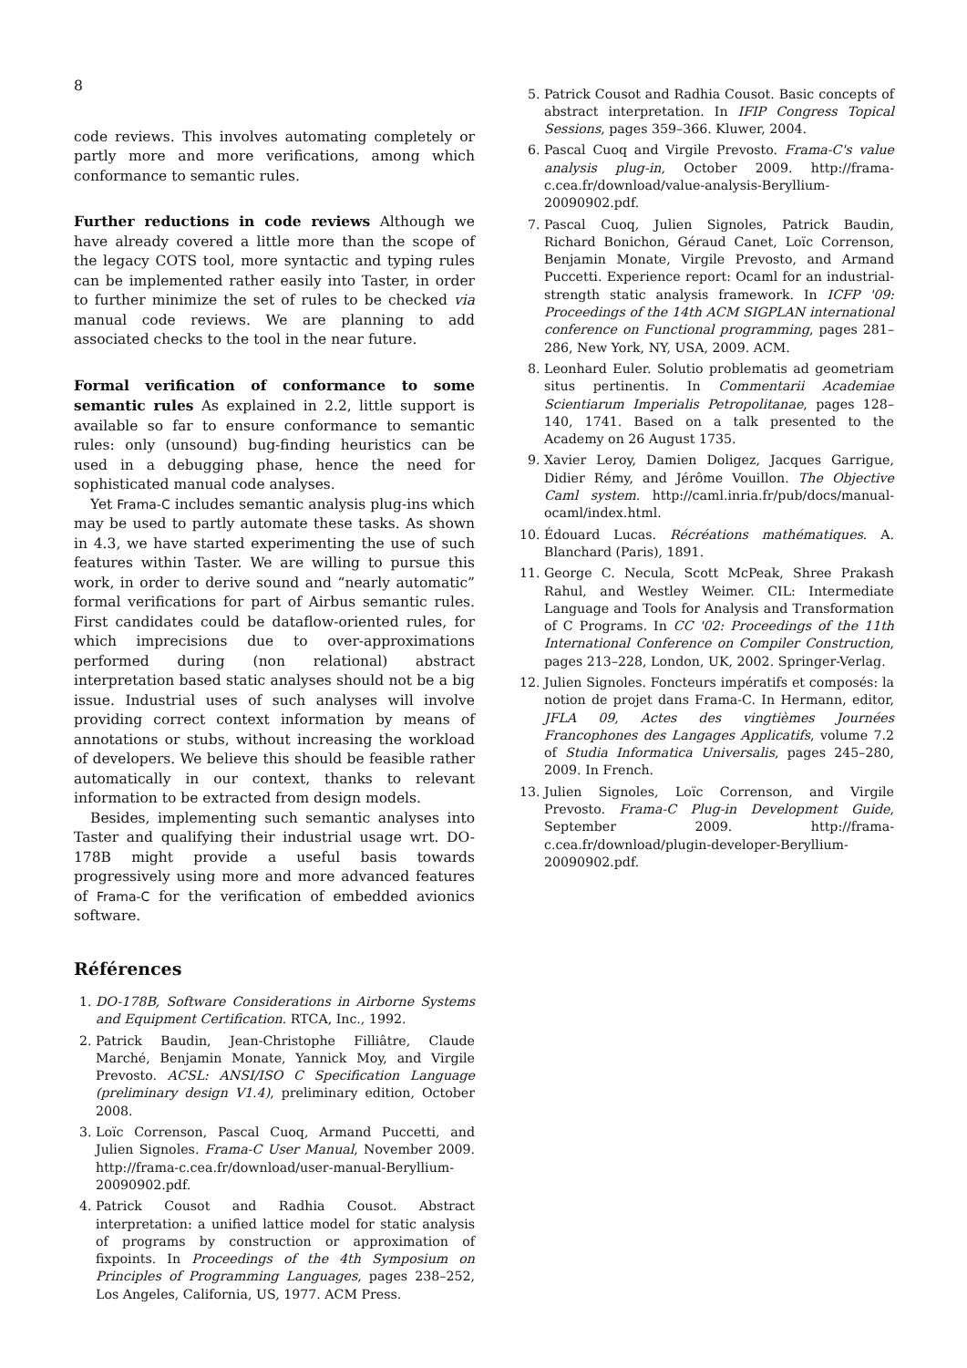8
code reviews. This involves automating completely or partly more and more verifications, among which conformance to semantic rules.
Further reductions in code reviews Although we have already covered a little more than the scope of the legacy COTS tool, more syntactic and typing rules can be implemented rather easily into Taster, in order to further minimize the set of rules to be checked via manual code reviews. We are planning to add associated checks to the tool in the near future.
Formal verification of conformance to some semantic rules As explained in 2.2, little support is available so far to ensure conformance to semantic rules: only (unsound) bug-finding heuristics can be used in a debugging phase, hence the need for sophisticated manual code analyses.
Yet Frama-C includes semantic analysis plug-ins which may be used to partly automate these tasks. As shown in 4.3, we have started experimenting the use of such features within Taster. We are willing to pursue this work, in order to derive sound and “nearly automatic” formal verifications for part of Airbus semantic rules. First candidates could be dataflow-oriented rules, for which imprecisions due to over-approximations performed during (non relational) abstract interpretation based static analyses should not be a big issue. Industrial uses of such analyses will involve providing correct context information by means of annotations or stubs, without increasing the workload of developers. We believe this should be feasible rather automatically in our context, thanks to relevant information to be extracted from design models.
Besides, implementing such semantic analyses into Taster and qualifying their industrial usage wrt. DO-178B might provide a useful basis towards progressively using more and more advanced features of Frama-C for the verification of embedded avionics software.
Références
1. DO-178B, Software Considerations in Airborne Systems and Equipment Certification. RTCA, Inc., 1992.
2. Patrick Baudin, Jean-Christophe Filliâtre, Claude Marché, Benjamin Monate, Yannick Moy, and Virgile Prevosto. ACSL: ANSI/ISO C Specification Language (preliminary design V1.4), preliminary edition, October 2008.
3. Loïc Correnson, Pascal Cuoq, Armand Puccetti, and Julien Signoles. Frama-C User Manual, November 2009. http://frama-c.cea.fr/download/user-manual-Beryllium-20090902.pdf.
4. Patrick Cousot and Radhia Cousot. Abstract interpretation: a unified lattice model for static analysis of programs by construction or approximation of fixpoints. In Proceedings of the 4th Symposium on Principles of Programming Languages, pages 238–252, Los Angeles, California, US, 1977. ACM Press.
5. Patrick Cousot and Radhia Cousot. Basic concepts of abstract interpretation. In IFIP Congress Topical Sessions, pages 359–366. Kluwer, 2004.
6. Pascal Cuoq and Virgile Prevosto. Frama-C's value analysis plug-in, October 2009. http://frama-c.cea.fr/download/value-analysis-Beryllium-20090902.pdf.
7. Pascal Cuoq, Julien Signoles, Patrick Baudin, Richard Bonichon, Géraud Canet, Loïc Correnson, Benjamin Monate, Virgile Prevosto, and Armand Puccetti. Experience report: Ocaml for an industrial-strength static analysis framework. In ICFP '09: Proceedings of the 14th ACM SIGPLAN international conference on Functional programming, pages 281–286, New York, NY, USA, 2009. ACM.
8. Leonhard Euler. Solutio problematis ad geometriam situs pertinentis. In Commentarii Academiae Scientiarum Imperialis Petropolitanae, pages 128–140, 1741. Based on a talk presented to the Academy on 26 August 1735.
9. Xavier Leroy, Damien Doligez, Jacques Garrigue, Didier Rémy, and Jérôme Vouillon. The Objective Caml system. http://caml.inria.fr/pub/docs/manual-ocaml/index.html.
10. Édouard Lucas. Récréations mathématiques. A. Blanchard (Paris), 1891.
11. George C. Necula, Scott McPeak, Shree Prakash Rahul, and Westley Weimer. CIL: Intermediate Language and Tools for Analysis and Transformation of C Programs. In CC '02: Proceedings of the 11th International Conference on Compiler Construction, pages 213–228, London, UK, 2002. Springer-Verlag.
12. Julien Signoles. Foncteurs impératifs et composés: la notion de projet dans Frama-C. In Hermann, editor, JFLA 09, Actes des vingtièmes Journées Francophones des Langages Applicatifs, volume 7.2 of Studia Informatica Universalis, pages 245–280, 2009. In French.
13. Julien Signoles, Loïc Correnson, and Virgile Prevosto. Frama-C Plug-in Development Guide, September 2009. http://frama-c.cea.fr/download/plugin-developer-Beryllium-20090902.pdf.